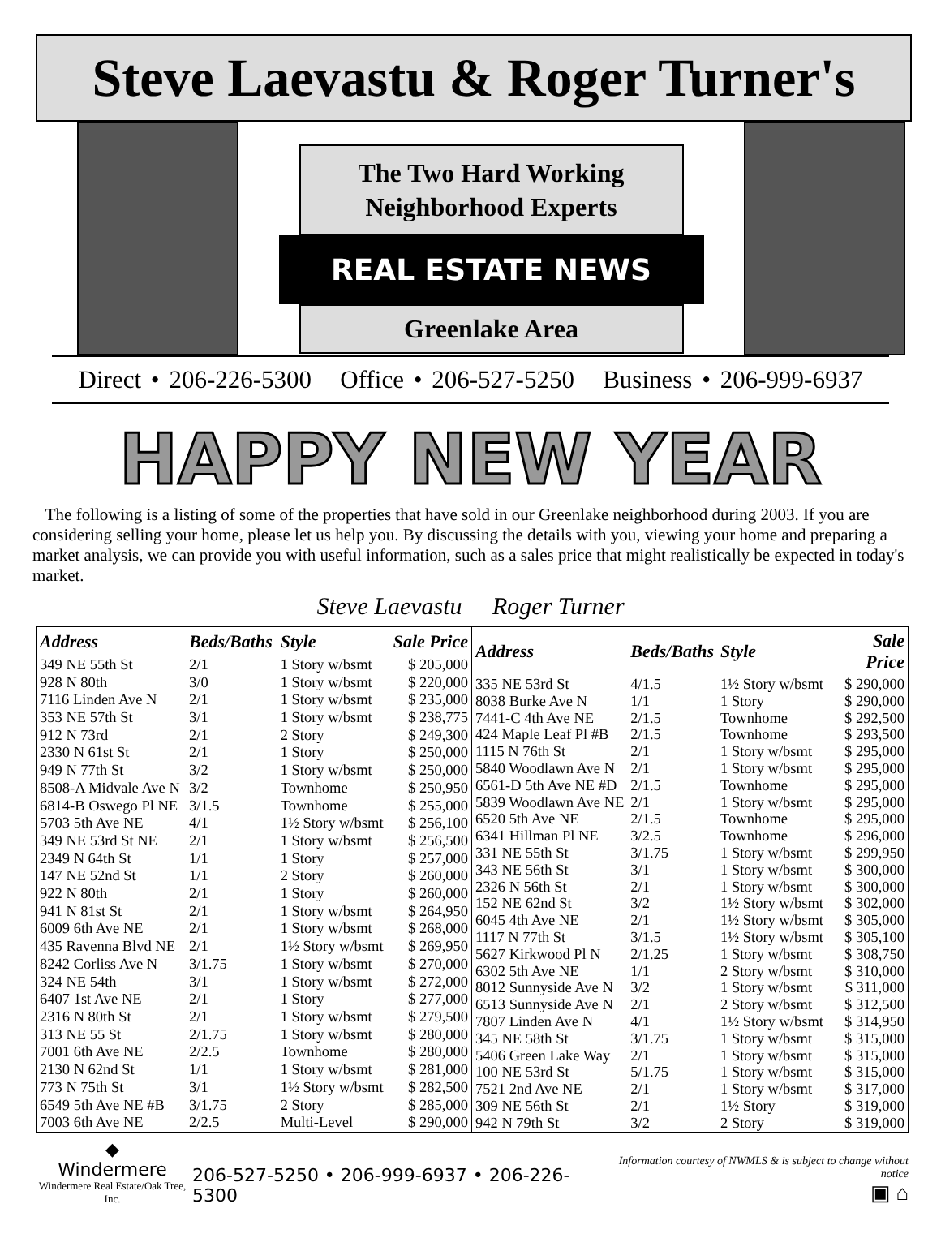Steve Laevastu & Roger Turner's
The Two Hard Working
Neighborhood Experts
REAL ESTATE NEWS
Greenlake Area
Direct • 206-226-5300 Office • 206-527-5250 Business • 206-999-6937
HAPPY NEW YEAR
The following is a listing of some of the properties that have sold in our Greenlake neighborhood during 2003. If you are considering selling your home, please let us help you. By discussing the details with you, viewing your home and preparing a market analysis, we can provide you with useful information, such as a sales price that might realistically be expected in today's market.
Steve Laevastu Roger Turner
| Address | Beds/Baths | Style | Sale Price |
| --- | --- | --- | --- |
| 349 NE 55th St | 2/1 | 1 Story w/bsmt | $ 205,000 |
| 928 N 80th | 3/0 | 1 Story w/bsmt | $ 220,000 |
| 7116 Linden Ave N | 2/1 | 1 Story w/bsmt | $ 235,000 |
| 353 NE 57th St | 3/1 | 1 Story w/bsmt | $ 238,775 |
| 912 N 73rd | 2/1 | 2 Story | $ 249,300 |
| 2330 N 61st St | 2/1 | 1 Story | $ 250,000 |
| 949 N 77th St | 3/2 | 1 Story w/bsmt | $ 250,000 |
| 8508-A Midvale Ave N | 3/2 | Townhome | $ 250,950 |
| 6814-B Oswego Pl NE | 3/1.5 | Townhome | $ 255,000 |
| 5703 5th Ave NE | 4/1 | 1½ Story w/bsmt | $ 256,100 |
| 349 NE 53rd St NE | 2/1 | 1 Story w/bsmt | $ 256,500 |
| 2349 N 64th St | 1/1 | 1 Story | $ 257,000 |
| 147 NE 52nd St | 1/1 | 2 Story | $ 260,000 |
| 922 N 80th | 2/1 | 1 Story | $ 260,000 |
| 941 N 81st St | 2/1 | 1 Story w/bsmt | $ 264,950 |
| 6009 6th Ave NE | 2/1 | 1 Story w/bsmt | $ 268,000 |
| 435 Ravenna Blvd NE | 2/1 | 1½ Story w/bsmt | $ 269,950 |
| 8242 Corliss Ave N | 3/1.75 | 1 Story w/bsmt | $ 270,000 |
| 324 NE 54th | 3/1 | 1 Story w/bsmt | $ 272,000 |
| 6407 1st Ave NE | 2/1 | 1 Story | $ 277,000 |
| 2316 N 80th St | 2/1 | 1 Story w/bsmt | $ 279,500 |
| 313 NE 55 St | 2/1.75 | 1 Story w/bsmt | $ 280,000 |
| 7001 6th Ave NE | 2/2.5 | Townhome | $ 280,000 |
| 2130 N 62nd St | 1/1 | 1 Story w/bsmt | $ 281,000 |
| 773 N 75th St | 3/1 | 1½ Story w/bsmt | $ 282,500 |
| 6549 5th Ave NE #B | 3/1.75 | 2 Story | $ 285,000 |
| 7003 6th Ave NE | 2/2.5 | Multi-Level | $ 290,000 |
| Address | Beds/Baths | Style | Sale Price |
| --- | --- | --- | --- |
| 335 NE 53rd St | 4/1.5 | 1½ Story w/bsmt | $ 290,000 |
| 8038 Burke Ave N | 1/1 | 1 Story | $ 290,000 |
| 7441-C 4th Ave NE | 2/1.5 | Townhome | $ 292,500 |
| 424 Maple Leaf Pl #B | 2/1.5 | Townhome | $ 293,500 |
| 1115 N 76th St | 2/1 | 1 Story w/bsmt | $ 295,000 |
| 5840 Woodlawn Ave N | 2/1 | 1 Story w/bsmt | $ 295,000 |
| 6561-D 5th Ave NE #D | 2/1.5 | Townhome | $ 295,000 |
| 5839 Woodlawn Ave NE | 2/1 | 1 Story w/bsmt | $ 295,000 |
| 6520 5th Ave NE | 2/1.5 | Townhome | $ 295,000 |
| 6341 Hillman Pl NE | 3/2.5 | Townhome | $ 296,000 |
| 331 NE 55th St | 3/1.75 | 1 Story w/bsmt | $ 299,950 |
| 343 NE 56th St | 3/1 | 1 Story w/bsmt | $ 300,000 |
| 2326 N 56th St | 2/1 | 1 Story w/bsmt | $ 300,000 |
| 152 NE 62nd St | 3/2 | 1½ Story w/bsmt | $ 302,000 |
| 6045 4th Ave NE | 2/1 | 1½ Story w/bsmt | $ 305,000 |
| 1117 N 77th St | 3/1.5 | 1½ Story w/bsmt | $ 305,100 |
| 5627 Kirkwood Pl N | 2/1.25 | 1 Story w/bsmt | $ 308,750 |
| 6302 5th Ave NE | 1/1 | 2 Story w/bsmt | $ 310,000 |
| 8012 Sunnyside Ave N | 3/2 | 1 Story w/bsmt | $ 311,000 |
| 6513 Sunnyside Ave N | 2/1 | 2 Story w/bsmt | $ 312,500 |
| 7807 Linden Ave N | 4/1 | 1½ Story w/bsmt | $ 314,950 |
| 345 NE 58th St | 3/1.75 | 1 Story w/bsmt | $ 315,000 |
| 5406 Green Lake Way | 2/1 | 1 Story w/bsmt | $ 315,000 |
| 100 NE 53rd St | 5/1.75 | 1 Story w/bsmt | $ 315,000 |
| 7521 2nd Ave NE | 2/1 | 1 Story w/bsmt | $ 317,000 |
| 309 NE 56th St | 2/1 | 1½ Story | $ 319,000 |
| 942 N 79th St | 3/2 | 2 Story | $ 319,000 |
◆
Windermere
Windermere Real Estate/Oak Tree, Inc.
206-527-5250 • 206-999-6937 • 206-226-5300
Information courtesy of NWMLS & is subject to change without notice
▣ ⌂